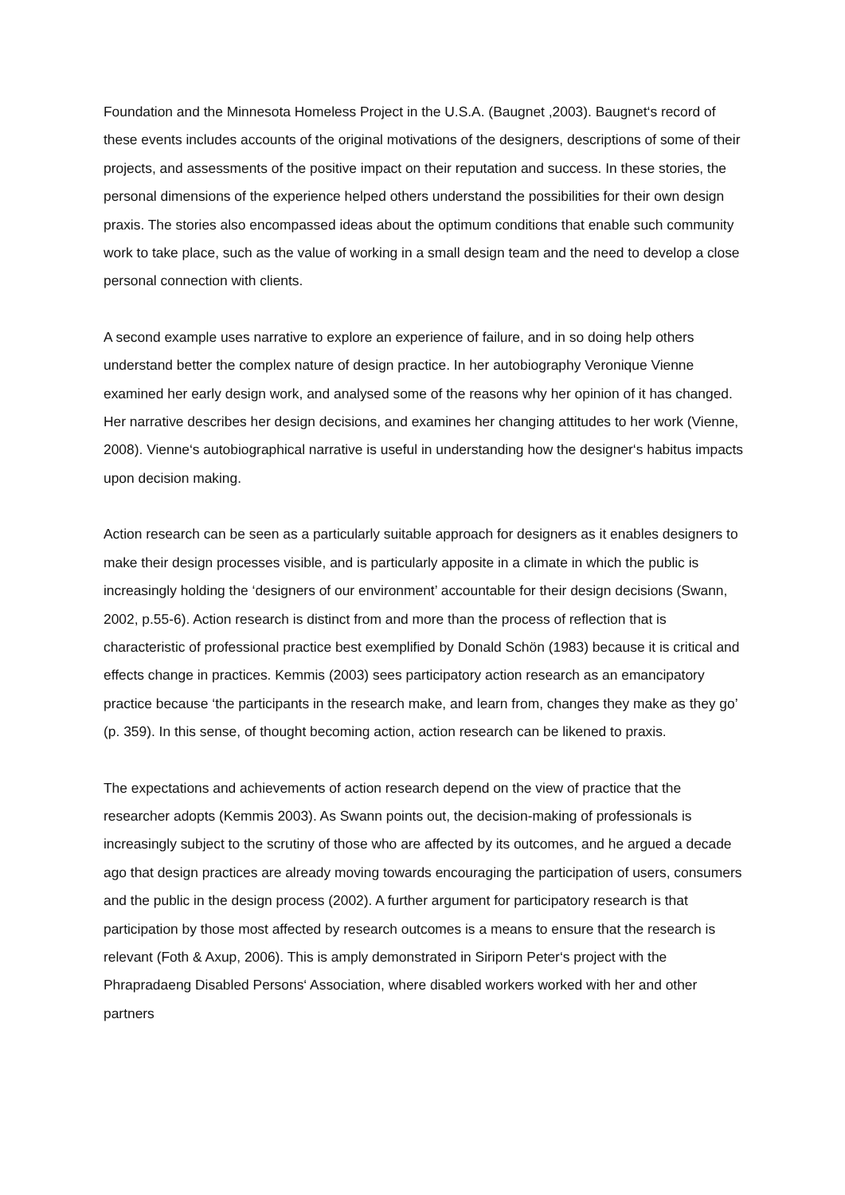Foundation and the Minnesota Homeless Project in the U.S.A. (Baugnet ,2003). Baugnet‘s record of these events includes accounts of the original motivations of the designers, descriptions of some of their projects, and assessments of the positive impact on their reputation and success. In these stories, the personal dimensions of the experience helped others understand the possibilities for their own design praxis. The stories also encompassed ideas about the optimum conditions that enable such community work to take place, such as the value of working in a small design team and the need to develop a close personal connection with clients.
A second example uses narrative to explore an experience of failure, and in so doing help others understand better the complex nature of design practice. In her autobiography Veronique Vienne examined her early design work, and analysed some of the reasons why her opinion of it has changed. Her narrative describes her design decisions, and examines her changing attitudes to her work (Vienne, 2008). Vienne‘s autobiographical narrative is useful in understanding how the designer‘s habitus impacts upon decision making.
Action research can be seen as a particularly suitable approach for designers as it enables designers to make their design processes visible, and is particularly apposite in a climate in which the public is increasingly holding the ‘designers of our environment’ accountable for their design decisions (Swann, 2002, p.55-6). Action research is distinct from and more than the process of reflection that is characteristic of professional practice best exemplified by Donald Schön (1983) because it is critical and effects change in practices. Kemmis (2003) sees participatory action research as an emancipatory practice because ‘the participants in the research make, and learn from, changes they make as they go’ (p. 359). In this sense, of thought becoming action, action research can be likened to praxis.
The expectations and achievements of action research depend on the view of practice that the researcher adopts (Kemmis 2003). As Swann points out, the decision-making of professionals is increasingly subject to the scrutiny of those who are affected by its outcomes, and he argued a decade ago that design practices are already moving towards encouraging the participation of users, consumers and the public in the design process (2002). A further argument for participatory research is that participation by those most affected by research outcomes is a means to ensure that the research is relevant (Foth & Axup, 2006). This is amply demonstrated in Siriporn Peter‘s project with the Phrapradaeng Disabled Persons‘ Association, where disabled workers worked with her and other partners